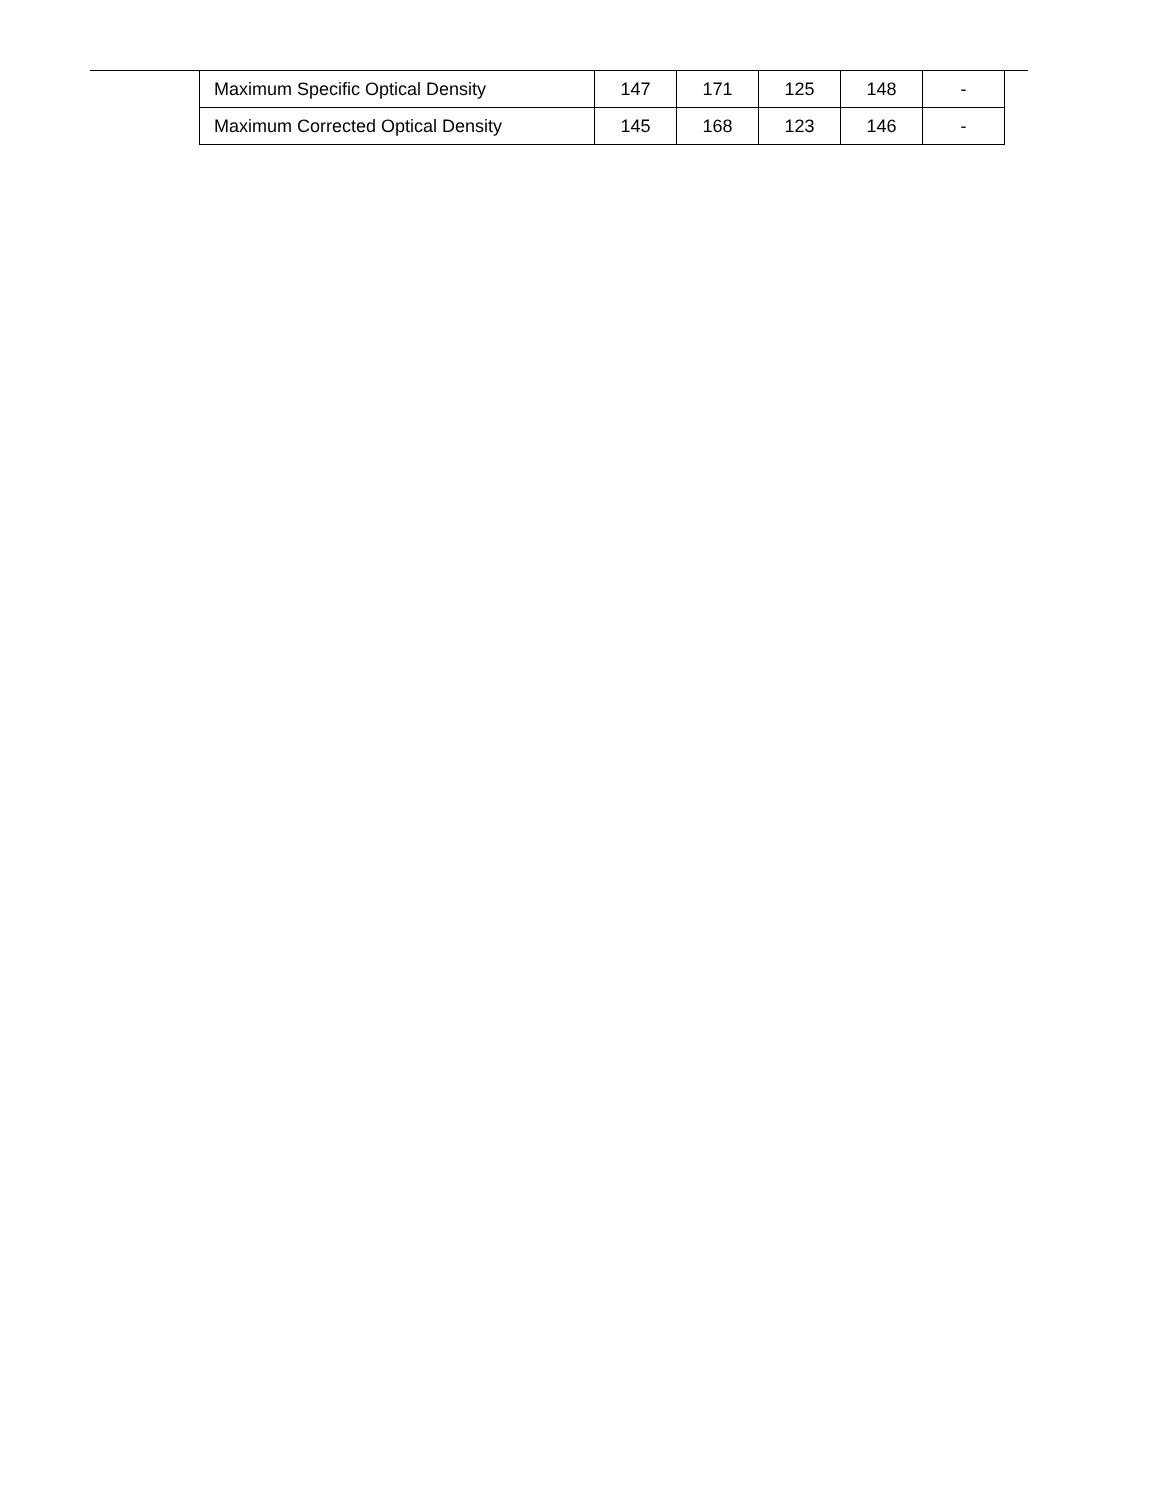| Maximum Specific Optical Density | 147 | 171 | 125 | 148 | - |
| Maximum Corrected Optical Density | 145 | 168 | 123 | 146 | - |